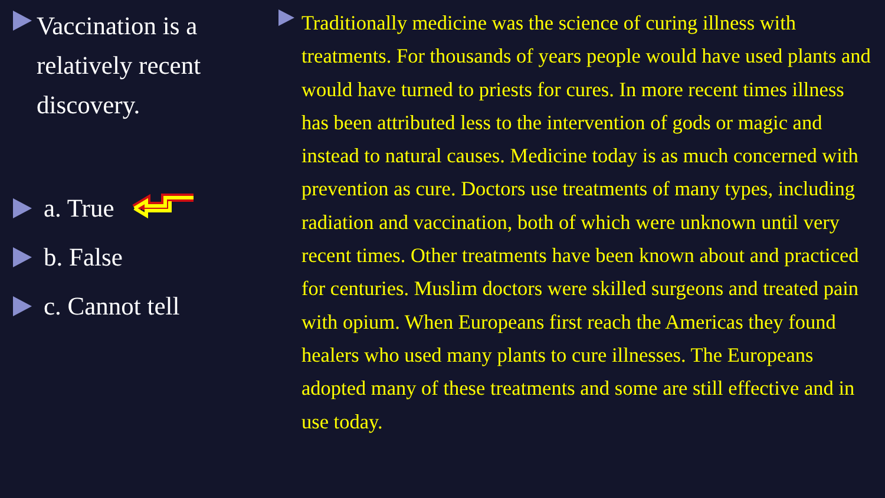Vaccination is a relatively recent discovery.
a. True
b. False
c. Cannot tell
Traditionally medicine was the science of curing illness with treatments. For thousands of years people would have used plants and would have turned to priests for cures. In more recent times illness has been attributed less to the intervention of gods or magic and instead to natural causes. Medicine today is as much concerned with prevention as cure. Doctors use treatments of many types, including radiation and vaccination, both of which were unknown until very recent times. Other treatments have been known about and practiced for centuries. Muslim doctors were skilled surgeons and treated pain with opium. When Europeans first reach the Americas they found healers who used many plants to cure illnesses. The Europeans adopted many of these treatments and some are still effective and in use today.